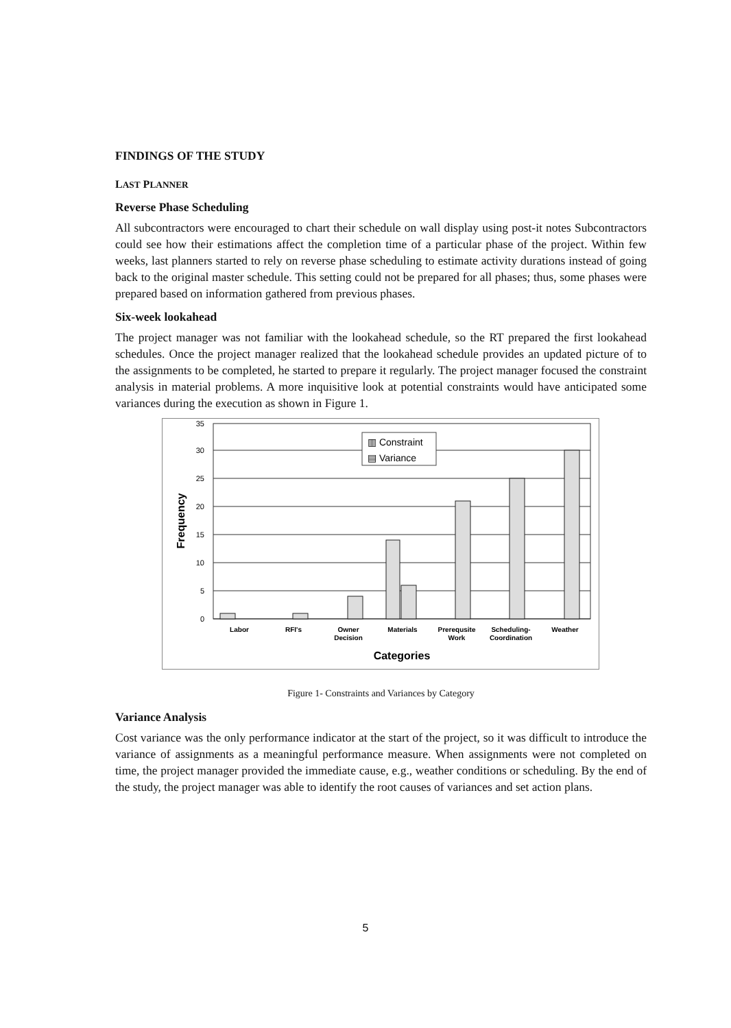FINDINGS OF THE STUDY
LAST PLANNER
Reverse Phase Scheduling
All subcontractors were encouraged to chart their schedule on wall display using post-it notes Subcontractors could see how their estimations affect the completion time of a particular phase of the project. Within few weeks, last planners started to rely on reverse phase scheduling to estimate activity durations instead of going back to the original master schedule. This setting could not be prepared for all phases; thus, some phases were prepared based on information gathered from previous phases.
Six-week lookahead
The project manager was not familiar with the lookahead schedule, so the RT prepared the first lookahead schedules. Once the project manager realized that the lookahead schedule provides an updated picture of to the assignments to be completed, he started to prepare it regularly. The project manager focused the constraint analysis in material problems. A more inquisitive look at potential constraints would have anticipated some variances during the execution as shown in Figure 1.
0
5
10
15
20
25
30
35
Frequency
▥ Constraint
▤ Variance
Labor
RFI's
Owner
Decision
Materials
Prerequsite
Work
Scheduling-
Coordination
Weather
Categories
Figure 1- Constraints and Variances by Category
Variance Analysis
Cost variance was the only performance indicator at the start of the project, so it was difficult to introduce the variance of assignments as a meaningful performance measure. When assignments were not completed on time, the project manager provided the immediate cause, e.g., weather conditions or scheduling. By the end of the study, the project manager was able to identify the root causes of variances and set action plans.
5